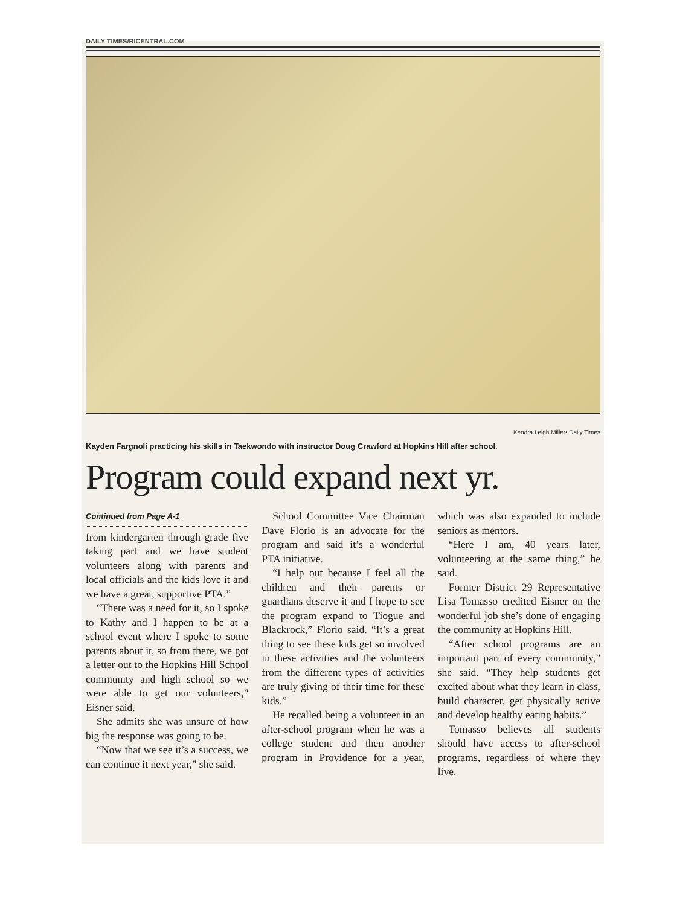DAILY TIMES/RICENTRAL.COM
Kendra Leigh Miller• Daily Times
Kayden Fargnoli practicing his skills in Taekwondo with instructor Doug Crawford at Hopkins Hill after school.
Program could expand next yr.
Continued from Page A-1
from kindergarten through grade five taking part and we have student volunteers along with parents and local officials and the kids love it and we have a great, supportive PTA.”
“There was a need for it, so I spoke to Kathy and I happen to be at a school event where I spoke to some parents about it, so from there, we got a letter out to the Hopkins Hill School community and high school so we were able to get our volunteers,” Eisner said.
She admits she was unsure of how big the response was going to be.
“Now that we see it’s a success, we can continue it next year,” she said.
School Committee Vice Chairman Dave Florio is an advocate for the program and said it’s a wonderful PTA initiative.
“I help out because I feel all the children and their parents or guardians deserve it and I hope to see the program expand to Tiogue and Blackrock,” Florio said. “It’s a great thing to see these kids get so involved in these activities and the volunteers from the different types of activities are truly giving of their time for these kids.”
He recalled being a volunteer in an after-school program when he was a college student and then another program in Providence for a year, which was also expanded to include seniors as mentors.
“Here I am, 40 years later, volunteering at the same thing,” he said.
Former District 29 Representative Lisa Tomasso credited Eisner on the wonderful job she’s done of engaging the community at Hopkins Hill.
“After school programs are an important part of every community,” she said. “They help students get excited about what they learn in class, build character, get physically active and develop healthy eating habits.”
Tomasso believes all students should have access to after-school programs, regardless of where they live.